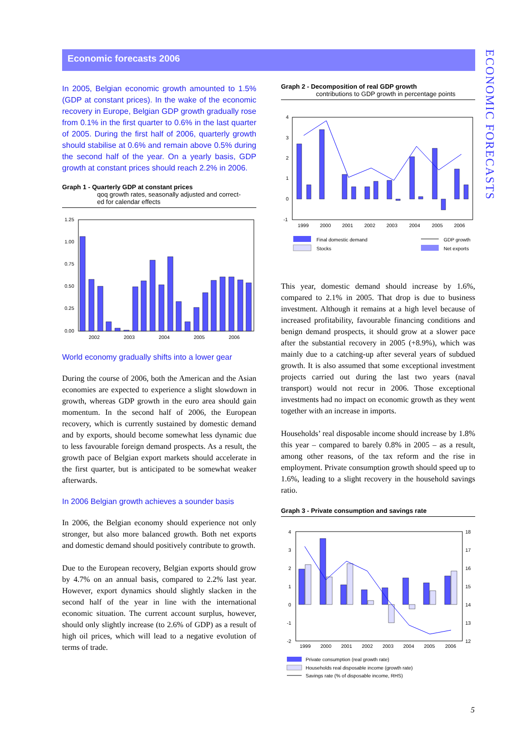Economic forecasts 2006
ECONOMIC FORECASTS
In 2005, Belgian economic growth amounted to 1.5% (GDP at constant prices). In the wake of the economic recovery in Europe, Belgian GDP growth gradually rose from 0.1% in the first quarter to 0.6% in the last quarter of 2005. During the first half of 2006, quarterly growth should stabilise at 0.6% and remain above 0.5% during the second half of the year. On a yearly basis, GDP growth at constant prices should reach 2.2% in 2006.
Graph 1 - Quarterly GDP at constant prices
qoq growth rates, seasonally adjusted and correct-
ed for calendar effects
1.25
1.00
0.75
0.50
0.25
0.00
2002
2003
2004
2005
2006
World economy gradually shifts into a lower gear
During the course of 2006, both the American and the Asian economies are expected to experience a slight slowdown in growth, whereas GDP growth in the euro area should gain momentum. In the second half of 2006, the European recovery, which is currently sustained by domestic demand and by exports, should become somewhat less dynamic due to less favourable foreign demand prospects. As a result, the growth pace of Belgian export markets should accelerate in the first quarter, but is anticipated to be somewhat weaker afterwards.
In 2006 Belgian growth achieves a sounder basis
In 2006, the Belgian economy should experience not only stronger, but also more balanced growth. Both net exports and domestic demand should positively contribute to growth.
Due to the European recovery, Belgian exports should grow by 4.7% on an annual basis, compared to 2.2% last year. However, export dynamics should slightly slacken in the second half of the year in line with the international economic situation. The current account surplus, however, should only slightly increase (to 2.6% of GDP) as a result of high oil prices, which will lead to a negative evolution of terms of trade.
Graph 2 - Decomposition of real GDP growth
contributions to GDP growth in percentage points
4
3
2
1
0
-1
1999
2000
2001
2002
2003
2004
2005
2006
Final domestic demand
Stocks
GDP growth
Net exports
This year, domestic demand should increase by 1.6%, compared to 2.1% in 2005. That drop is due to business investment. Although it remains at a high level because of increased profitability, favourable financing conditions and benign demand prospects, it should grow at a slower pace after the substantial recovery in 2005 (+8.9%), which was mainly due to a catching-up after several years of subdued growth. It is also assumed that some exceptional investment projects carried out during the last two years (naval transport) would not recur in 2006. Those exceptional investments had no impact on economic growth as they went together with an increase in imports.
Households’ real disposable income should increase by 1.8% this year – compared to barely 0.8% in 2005 – as a result, among other reasons, of the tax reform and the rise in employment. Private consumption growth should speed up to 1.6%, leading to a slight recovery in the household savings ratio.
Graph 3 - Private consumption and savings rate
4
3
2
1
0
-1
-2
18
17
16
15
14
13
12
1999
2000
2001
2002
2003
2004
2005
2006
Private consumption (real growth rate)
Households real disposable income (growth rate)
Savings rate (% of disposable income, RHS)
5